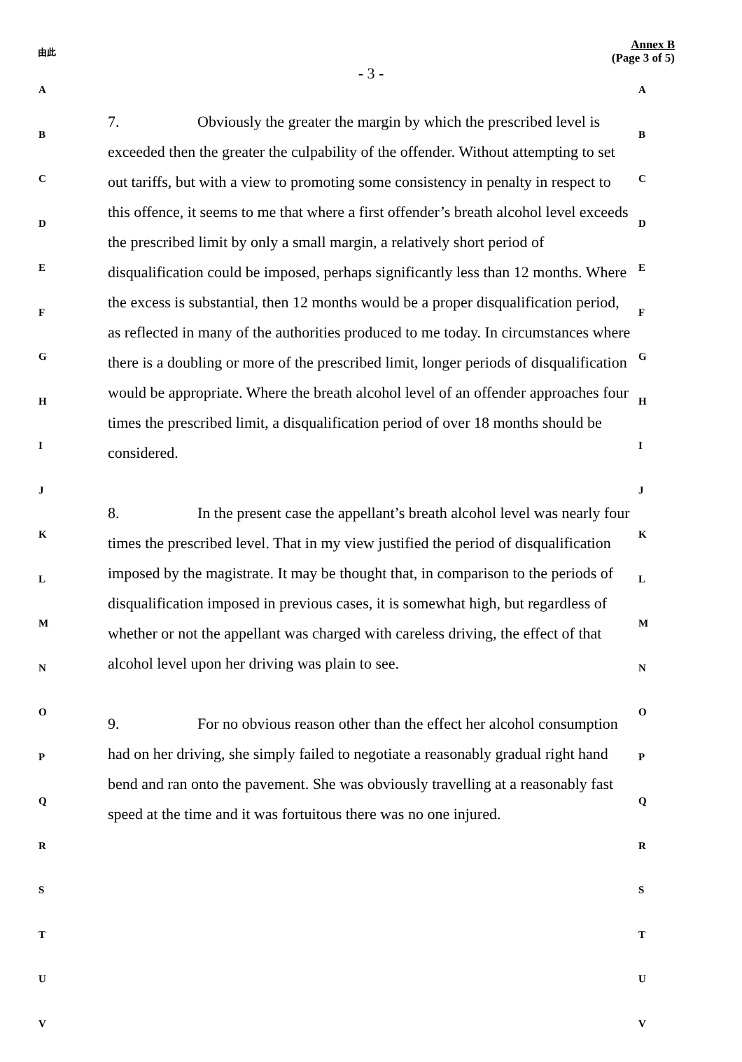由此
- 3 -
Annex B
(Page 3 of 5)
A
B
C
D
E
F
G
H
I
J
K
L
M
N
O
P
Q
R
S
T
U
V
7. Obviously the greater the margin by which the prescribed level is exceeded then the greater the culpability of the offender. Without attempting to set out tariffs, but with a view to promoting some consistency in penalty in respect to this offence, it seems to me that where a first offender’s breath alcohol level exceeds the prescribed limit by only a small margin, a relatively short period of disqualification could be imposed, perhaps significantly less than 12 months. Where the excess is substantial, then 12 months would be a proper disqualification period, as reflected in many of the authorities produced to me today. In circumstances where there is a doubling or more of the prescribed limit, longer periods of disqualification would be appropriate. Where the breath alcohol level of an offender approaches four times the prescribed limit, a disqualification period of over 18 months should be considered.
8. In the present case the appellant’s breath alcohol level was nearly four times the prescribed level. That in my view justified the period of disqualification imposed by the magistrate. It may be thought that, in comparison to the periods of disqualification imposed in previous cases, it is somewhat high, but regardless of whether or not the appellant was charged with careless driving, the effect of that alcohol level upon her driving was plain to see.
9. For no obvious reason other than the effect her alcohol consumption had on her driving, she simply failed to negotiate a reasonably gradual right hand bend and ran onto the pavement. She was obviously travelling at a reasonably fast speed at the time and it was fortuitous there was no one injured.
A
B
C
D
E
F
G
H
I
J
K
L
M
N
O
P
Q
R
S
T
U
V